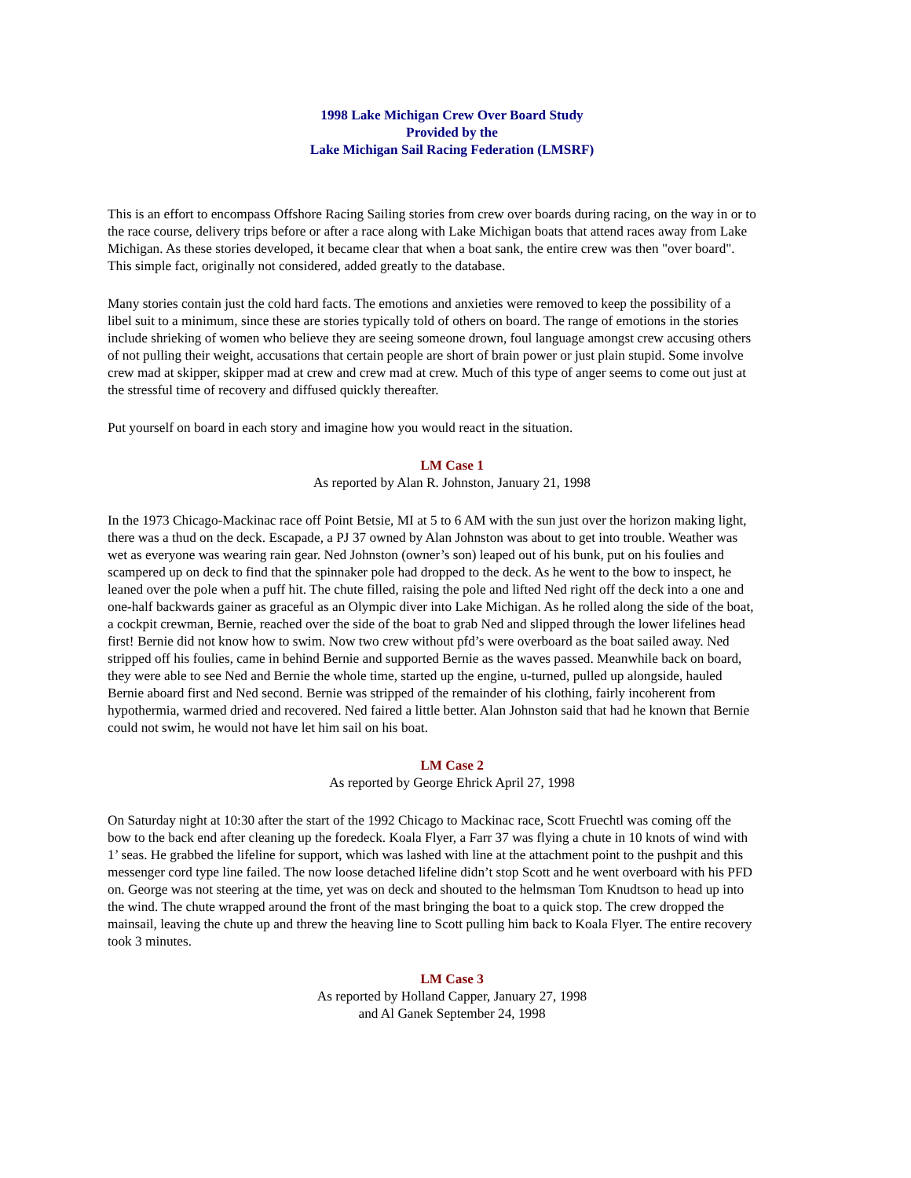1998 Lake Michigan Crew Over Board Study
Provided by the
Lake Michigan Sail Racing Federation (LMSRF)
This is an effort to encompass Offshore Racing Sailing stories from crew over boards during racing, on the way in or to the race course, delivery trips before or after a race along with Lake Michigan boats that attend races away from Lake Michigan. As these stories developed, it became clear that when a boat sank, the entire crew was then "over board". This simple fact, originally not considered, added greatly to the database.
Many stories contain just the cold hard facts. The emotions and anxieties were removed to keep the possibility of a libel suit to a minimum, since these are stories typically told of others on board. The range of emotions in the stories include shrieking of women who believe they are seeing someone drown, foul language amongst crew accusing others of not pulling their weight, accusations that certain people are short of brain power or just plain stupid. Some involve crew mad at skipper, skipper mad at crew and crew mad at crew. Much of this type of anger seems to come out just at the stressful time of recovery and diffused quickly thereafter.
Put yourself on board in each story and imagine how you would react in the situation.
LM Case 1
As reported by Alan R. Johnston, January 21, 1998
In the 1973 Chicago-Mackinac race off Point Betsie, MI at 5 to 6 AM with the sun just over the horizon making light, there was a thud on the deck. Escapade, a PJ 37 owned by Alan Johnston was about to get into trouble. Weather was wet as everyone was wearing rain gear. Ned Johnston (owner’s son) leaped out of his bunk, put on his foulies and scampered up on deck to find that the spinnaker pole had dropped to the deck. As he went to the bow to inspect, he leaned over the pole when a puff hit. The chute filled, raising the pole and lifted Ned right off the deck into a one and one-half backwards gainer as graceful as an Olympic diver into Lake Michigan. As he rolled along the side of the boat, a cockpit crewman, Bernie, reached over the side of the boat to grab Ned and slipped through the lower lifelines head first! Bernie did not know how to swim. Now two crew without pfd’s were overboard as the boat sailed away. Ned stripped off his foulies, came in behind Bernie and supported Bernie as the waves passed. Meanwhile back on board, they were able to see Ned and Bernie the whole time, started up the engine, u-turned, pulled up alongside, hauled Bernie aboard first and Ned second. Bernie was stripped of the remainder of his clothing, fairly incoherent from hypothermia, warmed dried and recovered. Ned faired a little better. Alan Johnston said that had he known that Bernie could not swim, he would not have let him sail on his boat.
LM Case 2
As reported by George Ehrick April 27, 1998
On Saturday night at 10:30 after the start of the 1992 Chicago to Mackinac race, Scott Fruechtl was coming off the bow to the back end after cleaning up the foredeck. Koala Flyer, a Farr 37 was flying a chute in 10 knots of wind with 1’ seas. He grabbed the lifeline for support, which was lashed with line at the attachment point to the pushpit and this messenger cord type line failed. The now loose detached lifeline didn’t stop Scott and he went overboard with his PFD on. George was not steering at the time, yet was on deck and shouted to the helmsman Tom Knudtson to head up into the wind. The chute wrapped around the front of the mast bringing the boat to a quick stop. The crew dropped the mainsail, leaving the chute up and threw the heaving line to Scott pulling him back to Koala Flyer. The entire recovery took 3 minutes.
LM Case 3
As reported by Holland Capper, January 27, 1998
and Al Ganek September 24, 1998